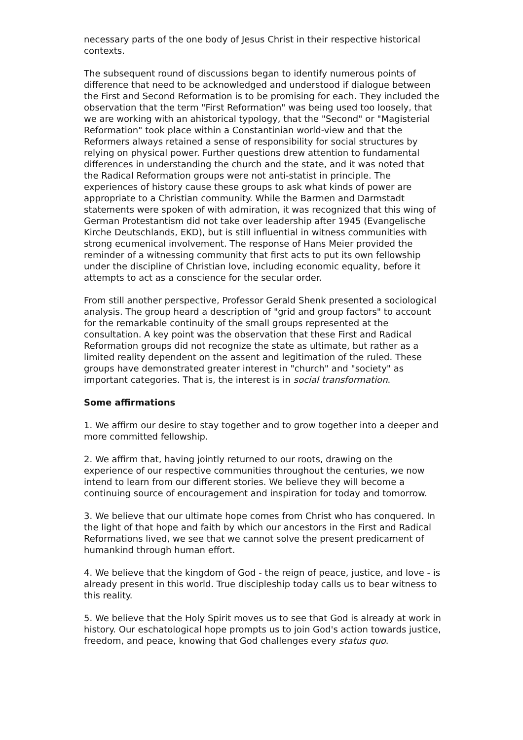necessary parts of the one body of Jesus Christ in their respective historical contexts.
The subsequent round of discussions began to identify numerous points of difference that need to be acknowledged and understood if dialogue between the First and Second Reformation is to be promising for each. They included the observation that the term "First Reformation" was being used too loosely, that we are working with an ahistorical typology, that the "Second" or "Magisterial Reformation" took place within a Constantinian world-view and that the Reformers always retained a sense of responsibility for social structures by relying on physical power. Further questions drew attention to fundamental differences in understanding the church and the state, and it was noted that the Radical Reformation groups were not anti-statist in principle. The experiences of history cause these groups to ask what kinds of power are appropriate to a Christian community. While the Barmen and Darmstadt statements were spoken of with admiration, it was recognized that this wing of German Protestantism did not take over leadership after 1945 (Evangelische Kirche Deutschlands, EKD), but is still influential in witness communities with strong ecumenical involvement. The response of Hans Meier provided the reminder of a witnessing community that first acts to put its own fellowship under the discipline of Christian love, including economic equality, before it attempts to act as a conscience for the secular order.
From still another perspective, Professor Gerald Shenk presented a sociological analysis. The group heard a description of "grid and group factors" to account for the remarkable continuity of the small groups represented at the consultation. A key point was the observation that these First and Radical Reformation groups did not recognize the state as ultimate, but rather as a limited reality dependent on the assent and legitimation of the ruled. These groups have demonstrated greater interest in "church" and "society" as important categories. That is, the interest is in social transformation.
Some affirmations
1. We affirm our desire to stay together and to grow together into a deeper and more committed fellowship.
2. We affirm that, having jointly returned to our roots, drawing on the experience of our respective communities throughout the centuries, we now intend to learn from our different stories. We believe they will become a continuing source of encouragement and inspiration for today and tomorrow.
3. We believe that our ultimate hope comes from Christ who has conquered. In the light of that hope and faith by which our ancestors in the First and Radical Reformations lived, we see that we cannot solve the present predicament of humankind through human effort.
4. We believe that the kingdom of God - the reign of peace, justice, and love - is already present in this world. True discipleship today calls us to bear witness to this reality.
5. We believe that the Holy Spirit moves us to see that God is already at work in history. Our eschatological hope prompts us to join God's action towards justice, freedom, and peace, knowing that God challenges every status quo.